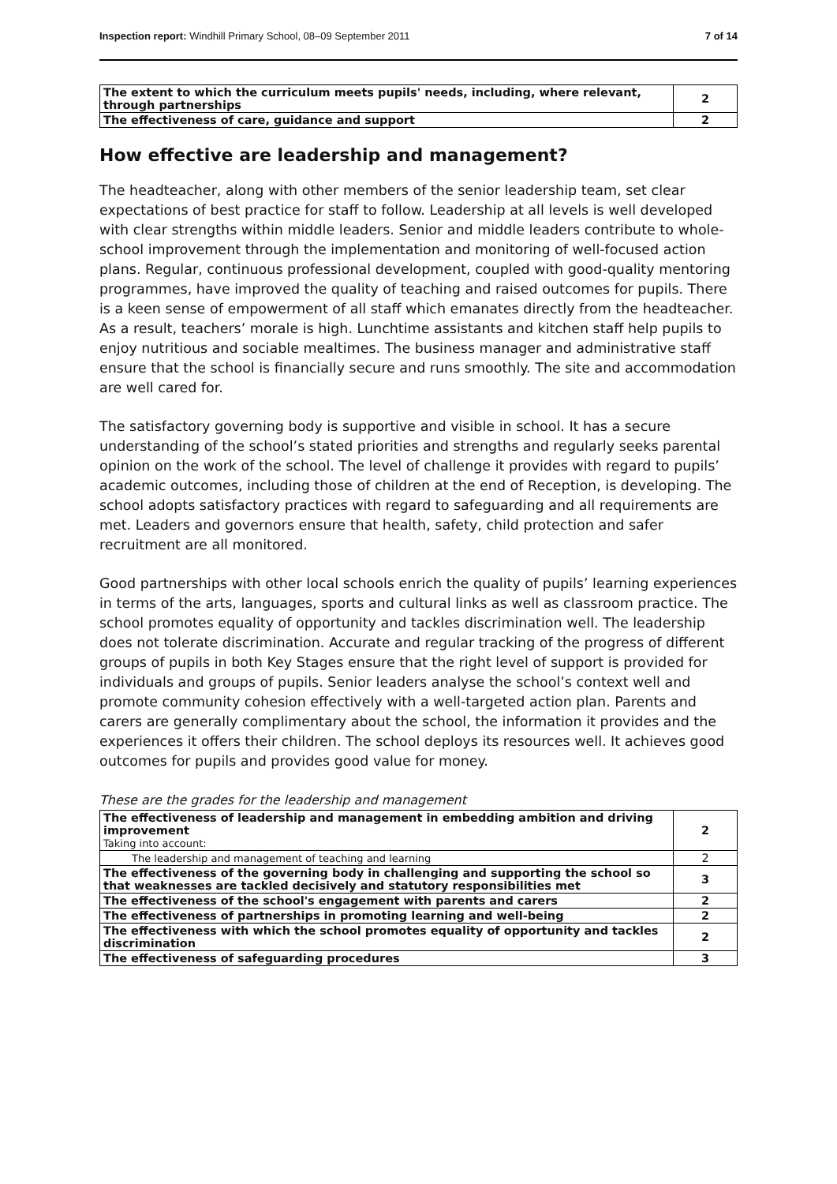Inspection report: Windhill Primary School, 08–09 September 2011 7 of 14
| The extent to which the curriculum meets pupils' needs, including, where relevant, through partnerships | 2 |
| The effectiveness of care, guidance and support | 2 |
How effective are leadership and management?
The headteacher, along with other members of the senior leadership team, set clear expectations of best practice for staff to follow. Leadership at all levels is well developed with clear strengths within middle leaders. Senior and middle leaders contribute to whole-school improvement through the implementation and monitoring of well-focused action plans. Regular, continuous professional development, coupled with good-quality mentoring programmes, have improved the quality of teaching and raised outcomes for pupils. There is a keen sense of empowerment of all staff which emanates directly from the headteacher. As a result, teachers’ morale is high. Lunchtime assistants and kitchen staff help pupils to enjoy nutritious and sociable mealtimes. The business manager and administrative staff ensure that the school is financially secure and runs smoothly. The site and accommodation are well cared for.
The satisfactory governing body is supportive and visible in school. It has a secure understanding of the school’s stated priorities and strengths and regularly seeks parental opinion on the work of the school. The level of challenge it provides with regard to pupils’ academic outcomes, including those of children at the end of Reception, is developing. The school adopts satisfactory practices with regard to safeguarding and all requirements are met. Leaders and governors ensure that health, safety, child protection and safer recruitment are all monitored.
Good partnerships with other local schools enrich the quality of pupils’ learning experiences in terms of the arts, languages, sports and cultural links as well as classroom practice. The school promotes equality of opportunity and tackles discrimination well. The leadership does not tolerate discrimination. Accurate and regular tracking of the progress of different groups of pupils in both Key Stages ensure that the right level of support is provided for individuals and groups of pupils. Senior leaders analyse the school’s context well and promote community cohesion effectively with a well-targeted action plan. Parents and carers are generally complimentary about the school, the information it provides and the experiences it offers their children. The school deploys its resources well. It achieves good outcomes for pupils and provides good value for money.
These are the grades for the leadership and management
| The effectiveness of leadership and management in embedding ambition and driving improvement Taking into account: | 2 |
| The leadership and management of teaching and learning | 2 |
| The effectiveness of the governing body in challenging and supporting the school so that weaknesses are tackled decisively and statutory responsibilities met | 3 |
| The effectiveness of the school's engagement with parents and carers | 2 |
| The effectiveness of partnerships in promoting learning and well-being | 2 |
| The effectiveness with which the school promotes equality of opportunity and tackles discrimination | 2 |
| The effectiveness of safeguarding procedures | 3 |